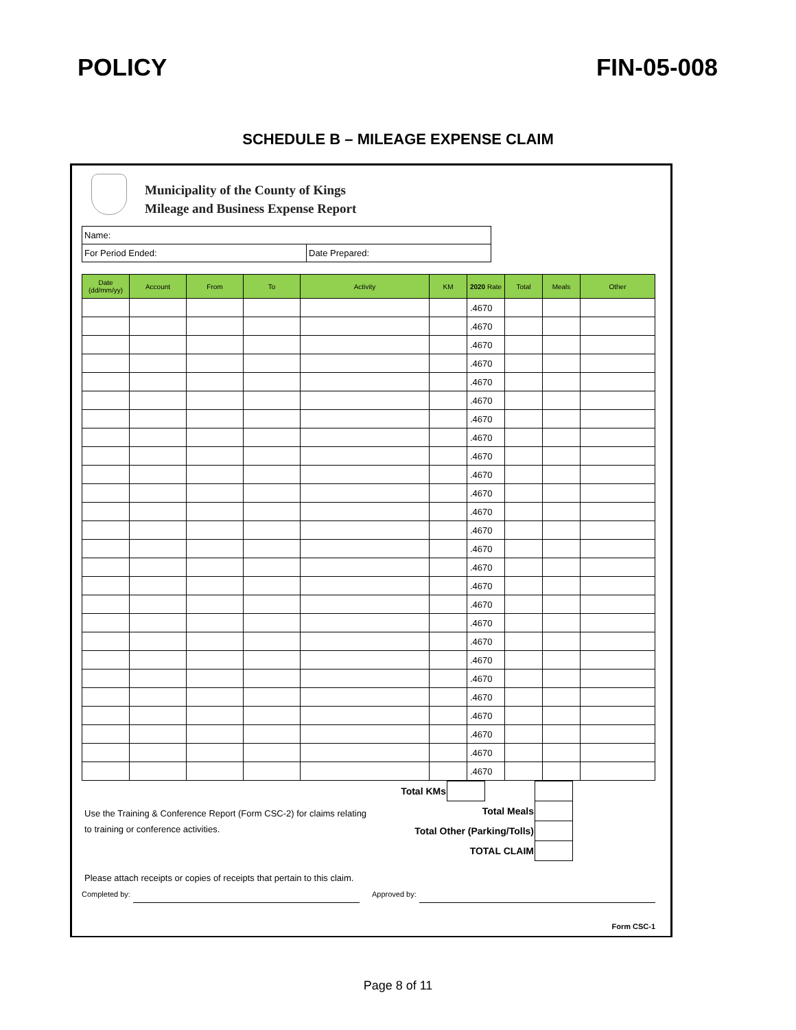POLICY FIN-05-008
SCHEDULE B – MILEAGE EXPENSE CLAIM
Municipality of the County of Kings
Mileage and Business Expense Report
| Name: | |
| For Period Ended: | Date Prepared: |
| Date (dd/mm/yy) | Account | From | To | Activity | KM | 2020 Rate | Total | Meals | Other |
| --- | --- | --- | --- | --- | --- | --- | --- | --- | --- |
| | | | | | | .4670 | | | |
| | | | | | | .4670 | | | |
| | | | | | | .4670 | | | |
| | | | | | | .4670 | | | |
| | | | | | | .4670 | | | |
| | | | | | | .4670 | | | |
| | | | | | | .4670 | | | |
| | | | | | | .4670 | | | |
| | | | | | | .4670 | | | |
| | | | | | | .4670 | | | |
| | | | | | | .4670 | | | |
| | | | | | | .4670 | | | |
| | | | | | | .4670 | | | |
| | | | | | | .4670 | | | |
| | | | | | | .4670 | | | |
| | | | | | | .4670 | | | |
| | | | | | | .4670 | | | |
| | | | | | | .4670 | | | |
| | | | | | | .4670 | | | |
| | | | | | | .4670 | | | |
| | | | | | | .4670 | | | |
| | | | | | | .4670 | | | |
| | | | | | | .4670 | | | |
| | | | | | | .4670 | | | |
| | | | | | | .4670 | | | |
| | | | | | | .4670 | | | |
| Total KMs | | | | |
| Total Meals | | | | |
| Total Other (Parking/Tolls) | | | | |
| TOTAL CLAIM | | | | |
Use the Training & Conference Report (Form CSC-2) for claims relating
to training or conference activities.
Please attach receipts or copies of receipts that pertain to this claim.
Completed by: Approved by:
Form CSC-1
Page 8 of 11